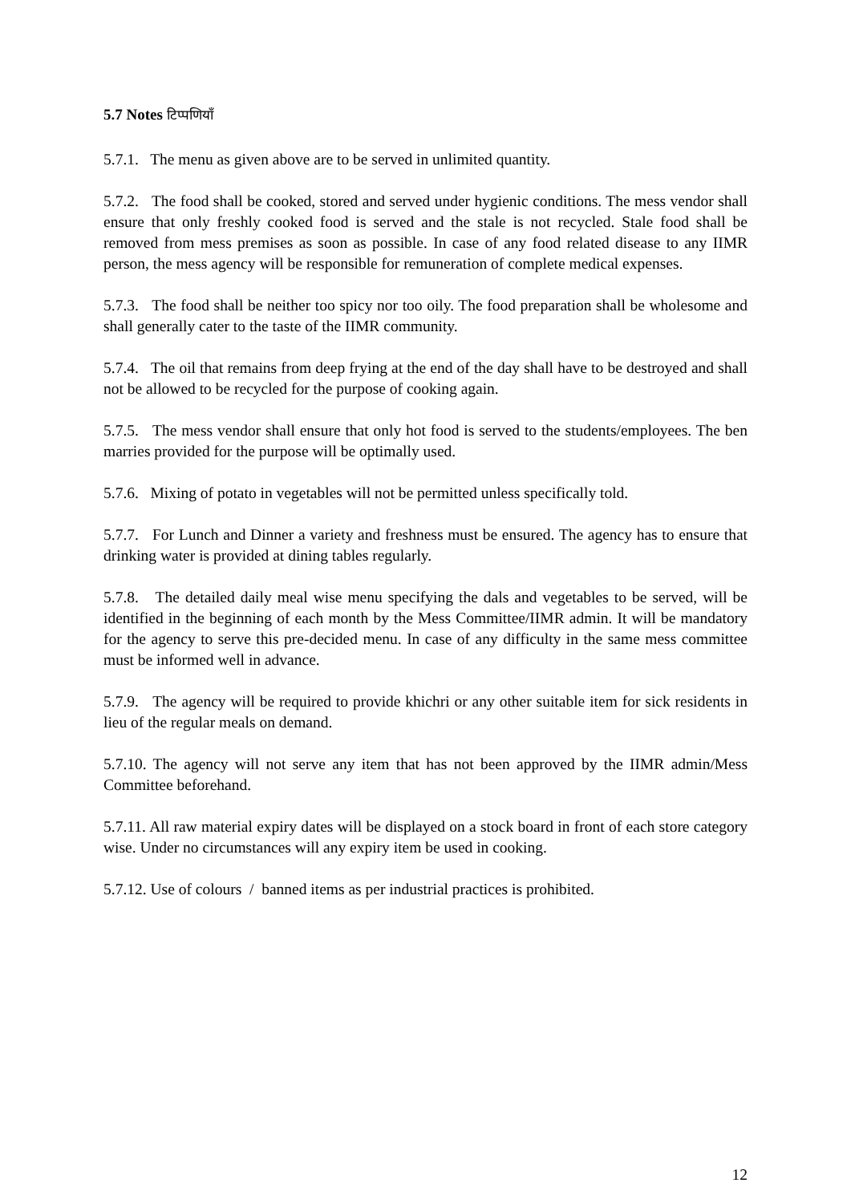5.7 Notes टिप्पणियाँ
5.7.1. The menu as given above are to be served in unlimited quantity.
5.7.2. The food shall be cooked, stored and served under hygienic conditions. The mess vendor shall ensure that only freshly cooked food is served and the stale is not recycled. Stale food shall be removed from mess premises as soon as possible. In case of any food related disease to any IIMR person, the mess agency will be responsible for remuneration of complete medical expenses.
5.7.3. The food shall be neither too spicy nor too oily. The food preparation shall be wholesome and shall generally cater to the taste of the IIMR community.
5.7.4. The oil that remains from deep frying at the end of the day shall have to be destroyed and shall not be allowed to be recycled for the purpose of cooking again.
5.7.5. The mess vendor shall ensure that only hot food is served to the students/employees. The ben marries provided for the purpose will be optimally used.
5.7.6. Mixing of potato in vegetables will not be permitted unless specifically told.
5.7.7. For Lunch and Dinner a variety and freshness must be ensured. The agency has to ensure that drinking water is provided at dining tables regularly.
5.7.8. The detailed daily meal wise menu specifying the dals and vegetables to be served, will be identified in the beginning of each month by the Mess Committee/IIMR admin. It will be mandatory for the agency to serve this pre-decided menu. In case of any difficulty in the same mess committee must be informed well in advance.
5.7.9. The agency will be required to provide khichri or any other suitable item for sick residents in lieu of the regular meals on demand.
5.7.10. The agency will not serve any item that has not been approved by the IIMR admin/Mess Committee beforehand.
5.7.11. All raw material expiry dates will be displayed on a stock board in front of each store category wise. Under no circumstances will any expiry item be used in cooking.
5.7.12. Use of colours / banned items as per industrial practices is prohibited.
12